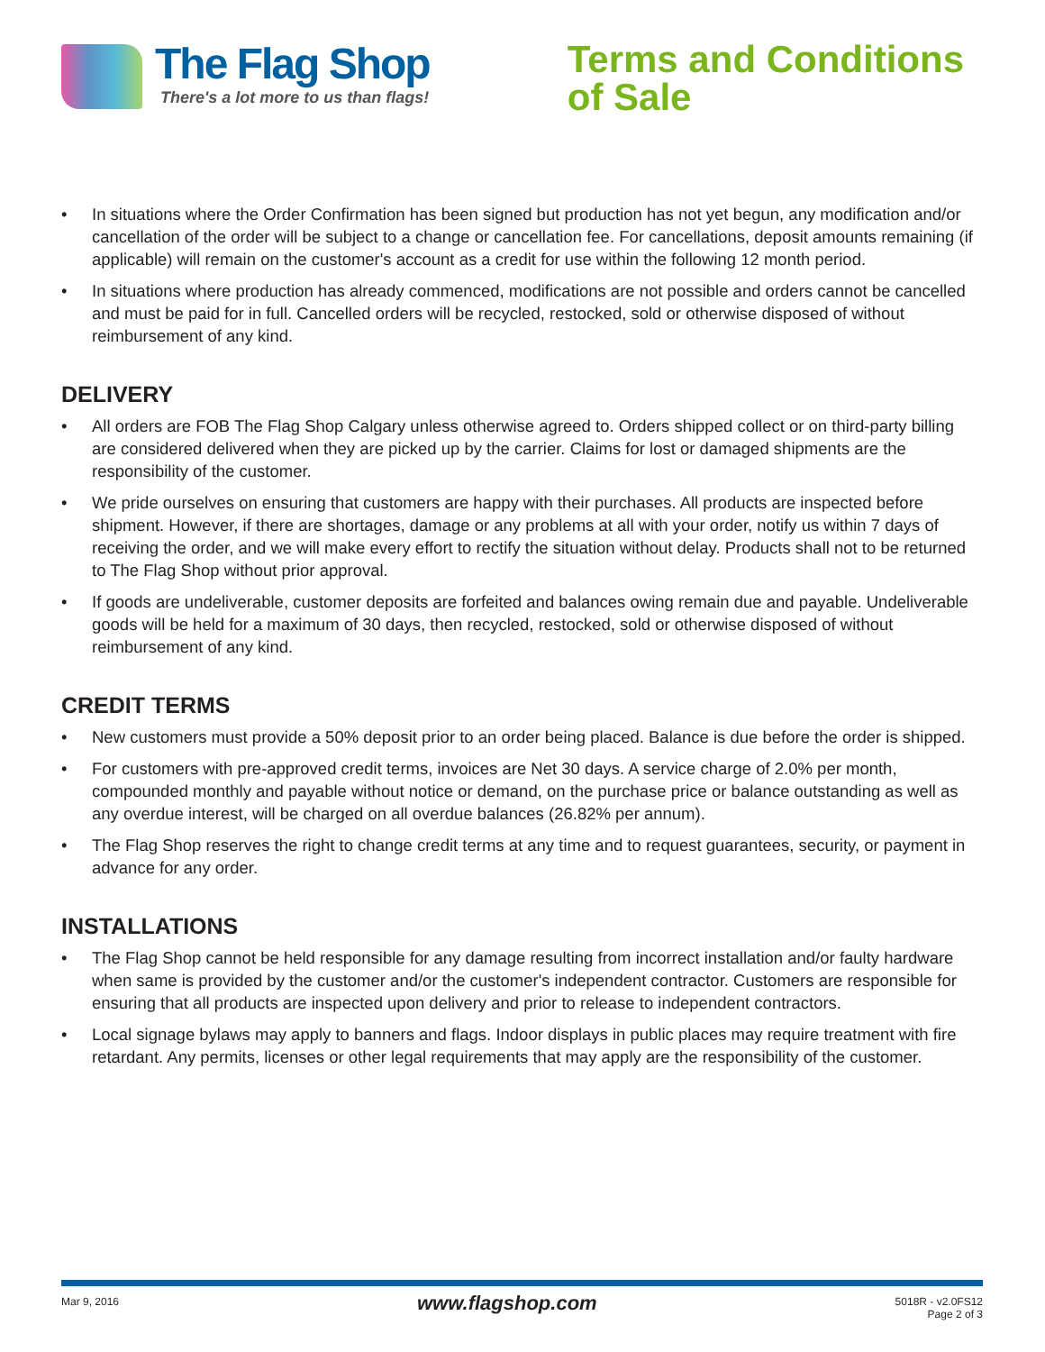The Flag Shop
There's a lot more to us than flags!
Terms and Conditions
of Sale
• In situations where the Order Confirmation has been signed but production has not yet begun, any modification and/or cancellation of the order will be subject to a change or cancellation fee. For cancellations, deposit amounts remaining (if applicable) will remain on the customer's account as a credit for use within the following 12 month period.
• In situations where production has already commenced, modifications are not possible and orders cannot be cancelled and must be paid for in full. Cancelled orders will be recycled, restocked, sold or otherwise disposed of without reimbursement of any kind.
DELIVERY
• All orders are FOB The Flag Shop Calgary unless otherwise agreed to. Orders shipped collect or on third-party billing are considered delivered when they are picked up by the carrier. Claims for lost or damaged shipments are the responsibility of the customer.
• We pride ourselves on ensuring that customers are happy with their purchases. All products are inspected before shipment. However, if there are shortages, damage or any problems at all with your order, notify us within 7 days of receiving the order, and we will make every effort to rectify the situation without delay. Products shall not to be returned to The Flag Shop without prior approval.
• If goods are undeliverable, customer deposits are forfeited and balances owing remain due and payable. Undeliverable goods will be held for a maximum of 30 days, then recycled, restocked, sold or otherwise disposed of without reimbursement of any kind.
CREDIT TERMS
• New customers must provide a 50% deposit prior to an order being placed. Balance is due before the order is shipped.
• For customers with pre-approved credit terms, invoices are Net 30 days. A service charge of 2.0% per month, compounded monthly and payable without notice or demand, on the purchase price or balance outstanding as well as any overdue interest, will be charged on all overdue balances (26.82% per annum).
• The Flag Shop reserves the right to change credit terms at any time and to request guarantees, security, or payment in advance for any order.
INSTALLATIONS
• The Flag Shop cannot be held responsible for any damage resulting from incorrect installation and/or faulty hardware when same is provided by the customer and/or the customer's independent contractor. Customers are responsible for ensuring that all products are inspected upon delivery and prior to release to independent contractors.
• Local signage bylaws may apply to banners and flags. Indoor displays in public places may require treatment with fire retardant. Any permits, licenses or other legal requirements that may apply are the responsibility of the customer.
Mar 9, 2016
www.flagshop.com
5018R - v2.0FS12
Page 2 of 3